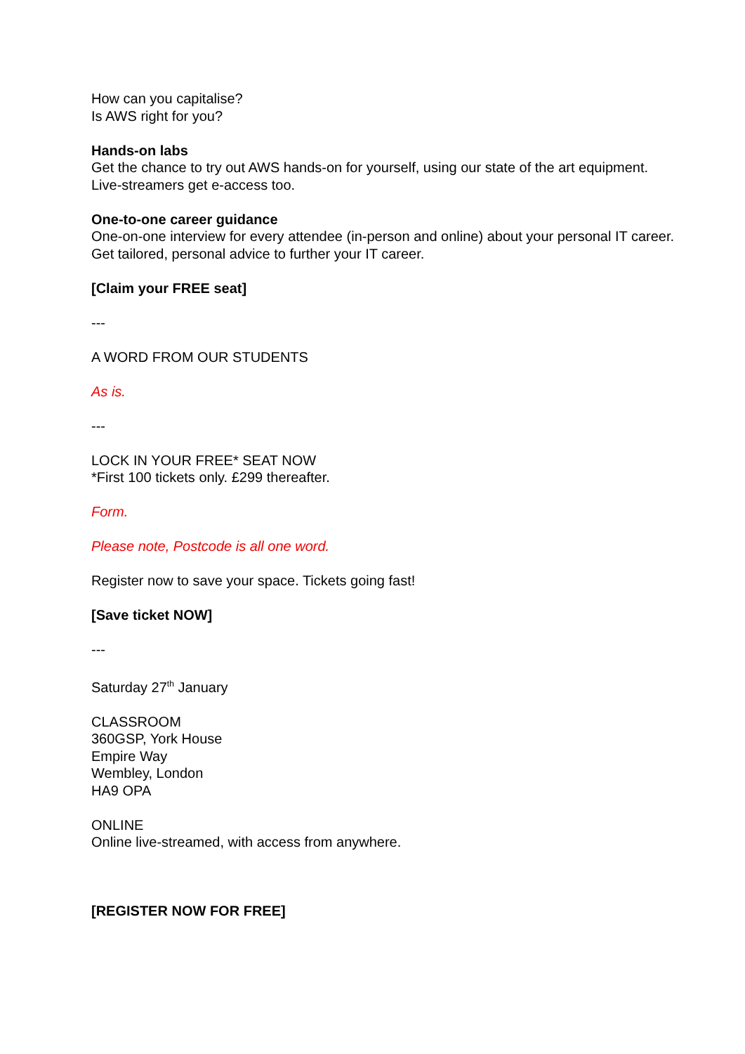How can you capitalise?
Is AWS right for you?
Hands-on labs
Get the chance to try out AWS hands-on for yourself, using our state of the art equipment. Live-streamers get e-access too.
One-to-one career guidance
One-on-one interview for every attendee (in-person and online) about your personal IT career. Get tailored, personal advice to further your IT career.
[Claim your FREE seat]
---
A WORD FROM OUR STUDENTS
As is.
---
LOCK IN YOUR FREE* SEAT NOW
*First 100 tickets only. £299 thereafter.
Form.
Please note, Postcode is all one word.
Register now to save your space. Tickets going fast!
[Save ticket NOW]
---
Saturday 27<sup>th</sup> January
CLASSROOM
360GSP, York House
Empire Way
Wembley, London
HA9 OPA
ONLINE
Online live-streamed, with access from anywhere.
[REGISTER NOW FOR FREE]